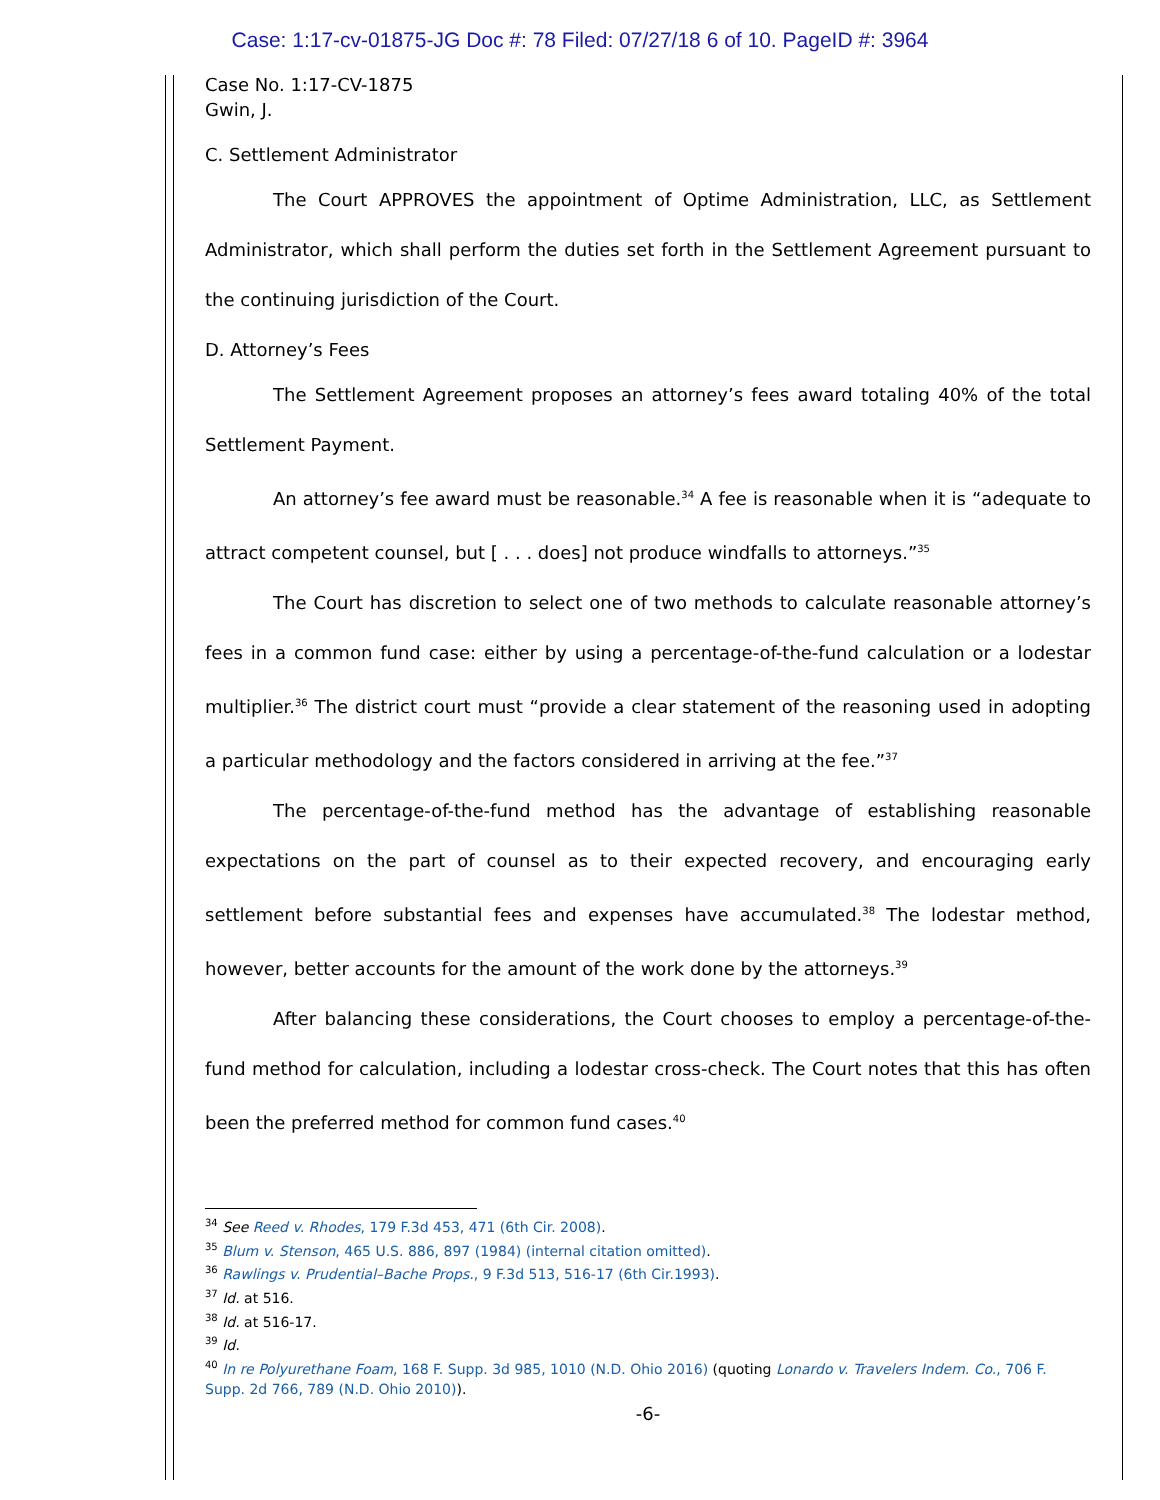Case: 1:17-cv-01875-JG Doc #: 78 Filed: 07/27/18 6 of 10. PageID #: 3964
Case No. 1:17-CV-1875
Gwin, J.
C. Settlement Administrator
The Court APPROVES the appointment of Optime Administration, LLC, as Settlement Administrator, which shall perform the duties set forth in the Settlement Agreement pursuant to the continuing jurisdiction of the Court.
D. Attorney’s Fees
The Settlement Agreement proposes an attorney’s fees award totaling 40% of the total Settlement Payment.
An attorney’s fee award must be reasonable.<sup>34</sup> A fee is reasonable when it is “adequate to attract competent counsel, but [ . . . does] not produce windfalls to attorneys.”<sup>35</sup>
The Court has discretion to select one of two methods to calculate reasonable attorney’s fees in a common fund case: either by using a percentage-of-the-fund calculation or a lodestar multiplier.<sup>36</sup> The district court must “provide a clear statement of the reasoning used in adopting a particular methodology and the factors considered in arriving at the fee.”<sup>37</sup>
The percentage-of-the-fund method has the advantage of establishing reasonable expectations on the part of counsel as to their expected recovery, and encouraging early settlement before substantial fees and expenses have accumulated.<sup>38</sup> The lodestar method, however, better accounts for the amount of the work done by the attorneys.<sup>39</sup>
After balancing these considerations, the Court chooses to employ a percentage-of-the-fund method for calculation, including a lodestar cross-check. The Court notes that this has often been the preferred method for common fund cases.<sup>40</sup>
<sup>34</sup> See Reed v. Rhodes, 179 F.3d 453, 471 (6th Cir. 2008).
<sup>35</sup> Blum v. Stenson, 465 U.S. 886, 897 (1984) (internal citation omitted).
<sup>36</sup> Rawlings v. Prudential–Bache Props., 9 F.3d 513, 516-17 (6th Cir.1993).
<sup>37</sup> Id. at 516.
<sup>38</sup> Id. at 516-17.
<sup>39</sup> Id.
<sup>40</sup> In re Polyurethane Foam, 168 F. Supp. 3d 985, 1010 (N.D. Ohio 2016) (quoting Lonardo v. Travelers Indem. Co., 706 F. Supp. 2d 766, 789 (N.D. Ohio 2010)).
-6-